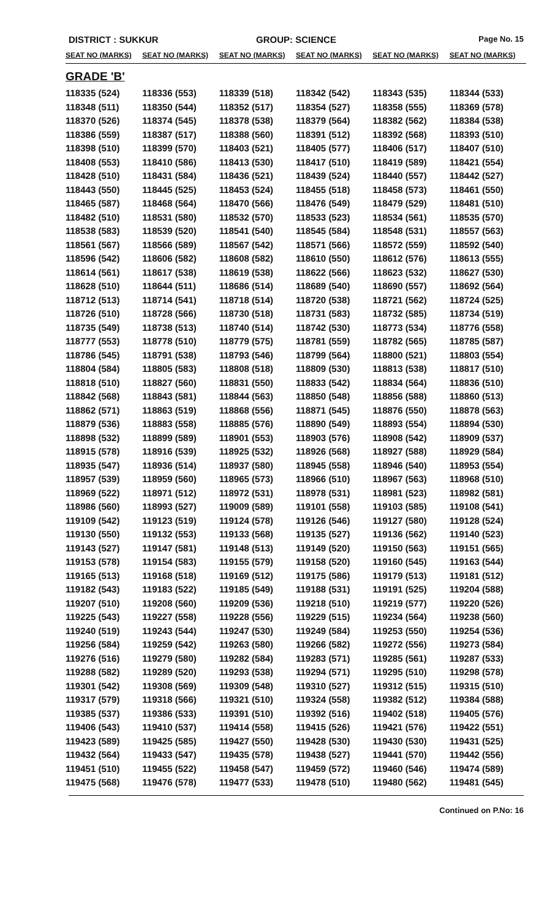DISTRICT : SUKKUR GROUP: SCIENCE
Page No. 15
| SEAT NO (MARKS) | SEAT NO (MARKS) | SEAT NO (MARKS) | SEAT NO (MARKS) | SEAT NO (MARKS) | SEAT NO (MARKS) |
| --- | --- | --- | --- | --- | --- |
| GRADE 'B' | | | | | |
| 118335 (524) | 118336 (553) | 118339 (518) | 118342 (542) | 118343 (535) | 118344 (533) |
| 118348 (511) | 118350 (544) | 118352 (517) | 118354 (527) | 118358 (555) | 118369 (578) |
| 118370 (526) | 118374 (545) | 118378 (538) | 118379 (564) | 118382 (562) | 118384 (538) |
| 118386 (559) | 118387 (517) | 118388 (560) | 118391 (512) | 118392 (568) | 118393 (510) |
| 118398 (510) | 118399 (570) | 118403 (521) | 118405 (577) | 118406 (517) | 118407 (510) |
| 118408 (553) | 118410 (586) | 118413 (530) | 118417 (510) | 118419 (589) | 118421 (554) |
| 118428 (510) | 118431 (584) | 118436 (521) | 118439 (524) | 118440 (557) | 118442 (527) |
| 118443 (550) | 118445 (525) | 118453 (524) | 118455 (518) | 118458 (573) | 118461 (550) |
| 118465 (587) | 118468 (564) | 118470 (566) | 118476 (549) | 118479 (529) | 118481 (510) |
| 118482 (510) | 118531 (580) | 118532 (570) | 118533 (523) | 118534 (561) | 118535 (570) |
| 118538 (583) | 118539 (520) | 118541 (540) | 118545 (584) | 118548 (531) | 118557 (563) |
| 118561 (567) | 118566 (589) | 118567 (542) | 118571 (566) | 118572 (559) | 118592 (540) |
| 118596 (542) | 118606 (582) | 118608 (582) | 118610 (550) | 118612 (576) | 118613 (555) |
| 118614 (561) | 118617 (538) | 118619 (538) | 118622 (566) | 118623 (532) | 118627 (530) |
| 118628 (510) | 118644 (511) | 118686 (514) | 118689 (540) | 118690 (557) | 118692 (564) |
| 118712 (513) | 118714 (541) | 118718 (514) | 118720 (538) | 118721 (562) | 118724 (525) |
| 118726 (510) | 118728 (566) | 118730 (518) | 118731 (583) | 118732 (585) | 118734 (519) |
| 118735 (549) | 118738 (513) | 118740 (514) | 118742 (530) | 118773 (534) | 118776 (558) |
| 118777 (553) | 118778 (510) | 118779 (575) | 118781 (559) | 118782 (565) | 118785 (587) |
| 118786 (545) | 118791 (538) | 118793 (546) | 118799 (564) | 118800 (521) | 118803 (554) |
| 118804 (584) | 118805 (583) | 118808 (518) | 118809 (530) | 118813 (538) | 118817 (510) |
| 118818 (510) | 118827 (560) | 118831 (550) | 118833 (542) | 118834 (564) | 118836 (510) |
| 118842 (568) | 118843 (581) | 118844 (563) | 118850 (548) | 118856 (588) | 118860 (513) |
| 118862 (571) | 118863 (519) | 118868 (556) | 118871 (545) | 118876 (550) | 118878 (563) |
| 118879 (536) | 118883 (558) | 118885 (576) | 118890 (549) | 118893 (554) | 118894 (530) |
| 118898 (532) | 118899 (589) | 118901 (553) | 118903 (576) | 118908 (542) | 118909 (537) |
| 118915 (578) | 118916 (539) | 118925 (532) | 118926 (568) | 118927 (588) | 118929 (584) |
| 118935 (547) | 118936 (514) | 118937 (580) | 118945 (558) | 118946 (540) | 118953 (554) |
| 118957 (539) | 118959 (560) | 118965 (573) | 118966 (510) | 118967 (563) | 118968 (510) |
| 118969 (522) | 118971 (512) | 118972 (531) | 118978 (531) | 118981 (523) | 118982 (581) |
| 118986 (560) | 118993 (527) | 119009 (589) | 119101 (558) | 119103 (585) | 119108 (541) |
| 119109 (542) | 119123 (519) | 119124 (578) | 119126 (546) | 119127 (580) | 119128 (524) |
| 119130 (550) | 119132 (553) | 119133 (568) | 119135 (527) | 119136 (562) | 119140 (523) |
| 119143 (527) | 119147 (581) | 119148 (513) | 119149 (520) | 119150 (563) | 119151 (565) |
| 119153 (578) | 119154 (583) | 119155 (579) | 119158 (520) | 119160 (545) | 119163 (544) |
| 119165 (513) | 119168 (518) | 119169 (512) | 119175 (586) | 119179 (513) | 119181 (512) |
| 119182 (543) | 119183 (522) | 119185 (549) | 119188 (531) | 119191 (525) | 119204 (588) |
| 119207 (510) | 119208 (560) | 119209 (536) | 119218 (510) | 119219 (577) | 119220 (526) |
| 119225 (543) | 119227 (558) | 119228 (556) | 119229 (515) | 119234 (564) | 119238 (560) |
| 119240 (519) | 119243 (544) | 119247 (530) | 119249 (584) | 119253 (550) | 119254 (536) |
| 119256 (584) | 119259 (542) | 119263 (580) | 119266 (582) | 119272 (556) | 119273 (584) |
| 119276 (516) | 119279 (580) | 119282 (584) | 119283 (571) | 119285 (561) | 119287 (533) |
| 119288 (582) | 119289 (520) | 119293 (538) | 119294 (571) | 119295 (510) | 119298 (578) |
| 119301 (542) | 119308 (569) | 119309 (548) | 119310 (527) | 119312 (515) | 119315 (510) |
| 119317 (579) | 119318 (566) | 119321 (510) | 119324 (558) | 119382 (512) | 119384 (588) |
| 119385 (537) | 119386 (533) | 119391 (510) | 119392 (516) | 119402 (518) | 119405 (576) |
| 119406 (543) | 119410 (537) | 119414 (558) | 119415 (526) | 119421 (576) | 119422 (551) |
| 119423 (589) | 119425 (585) | 119427 (550) | 119428 (530) | 119430 (530) | 119431 (525) |
| 119432 (564) | 119433 (547) | 119435 (578) | 119438 (527) | 119441 (570) | 119442 (556) |
| 119451 (510) | 119455 (522) | 119458 (547) | 119459 (572) | 119460 (546) | 119474 (589) |
| 119475 (568) | 119476 (578) | 119477 (533) | 119478 (510) | 119480 (562) | 119481 (545) |
Continued on P.No: 16